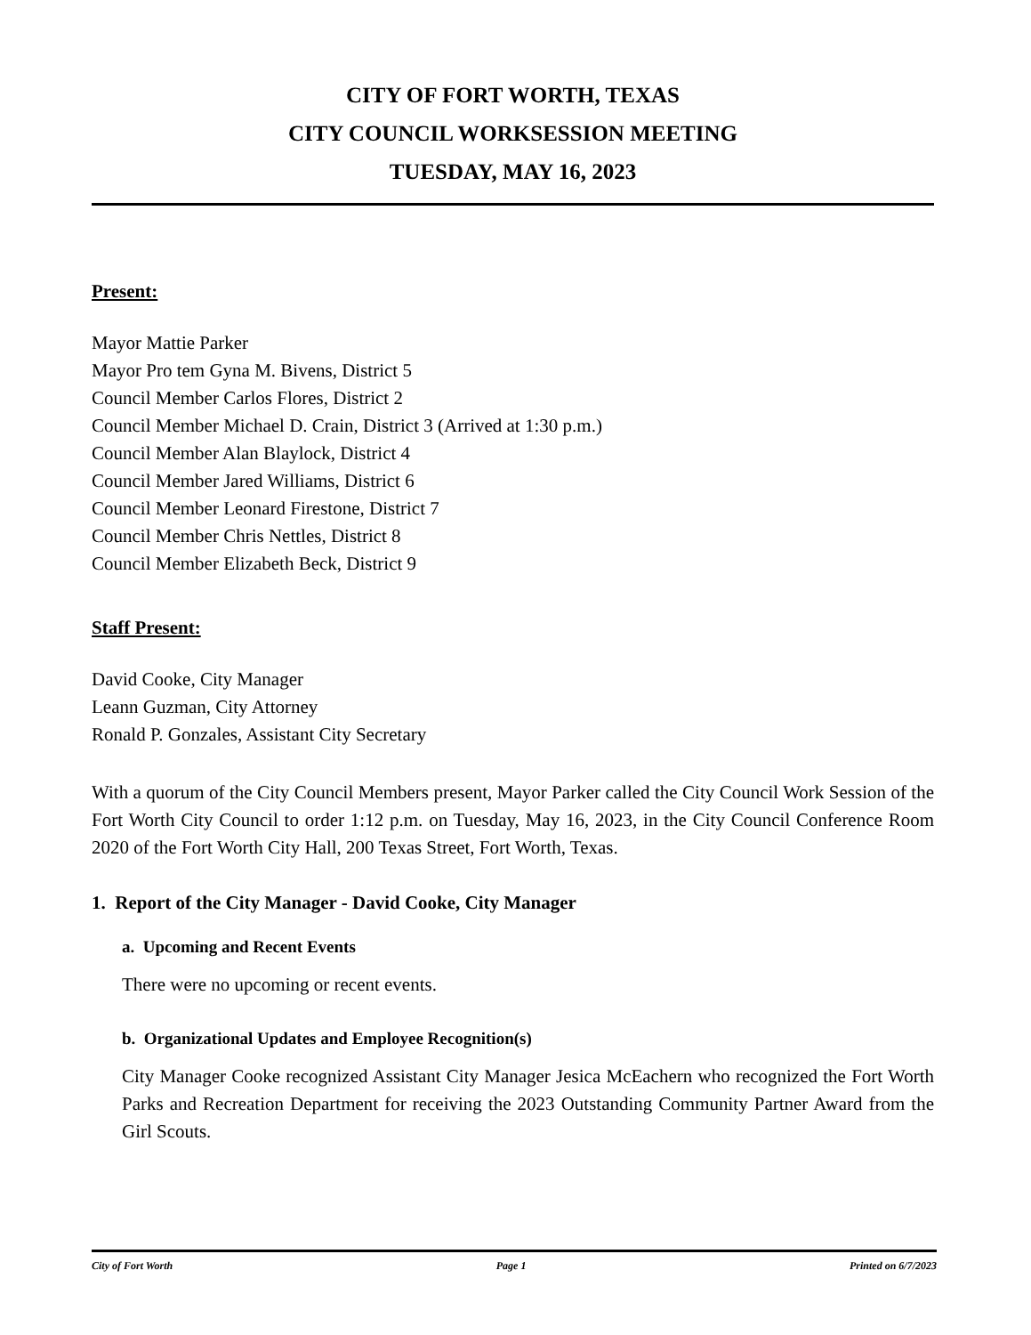CITY OF FORT WORTH, TEXAS
CITY COUNCIL WORKSESSION MEETING
TUESDAY, MAY 16, 2023
Present:
Mayor Mattie Parker
Mayor Pro tem Gyna M. Bivens, District 5
Council Member Carlos Flores, District 2
Council Member Michael D. Crain, District 3 (Arrived at 1:30 p.m.)
Council Member Alan Blaylock, District 4
Council Member Jared Williams, District 6
Council Member Leonard Firestone, District 7
Council Member Chris Nettles, District 8
Council Member Elizabeth Beck, District 9
Staff Present:
David Cooke, City Manager
Leann Guzman, City Attorney
Ronald P. Gonzales, Assistant City Secretary
With a quorum of the City Council Members present, Mayor Parker called the City Council Work Session of the Fort Worth City Council to order 1:12 p.m. on Tuesday, May 16, 2023, in the City Council Conference Room 2020 of the Fort Worth City Hall, 200 Texas Street, Fort Worth, Texas.
1. Report of the City Manager - David Cooke, City Manager
a. Upcoming and Recent Events
There were no upcoming or recent events.
b. Organizational Updates and Employee Recognition(s)
City Manager Cooke recognized Assistant City Manager Jesica McEachern who recognized the Fort Worth Parks and Recreation Department for receiving the 2023 Outstanding Community Partner Award from the Girl Scouts.
City of Fort Worth Page 1 Printed on 6/7/2023